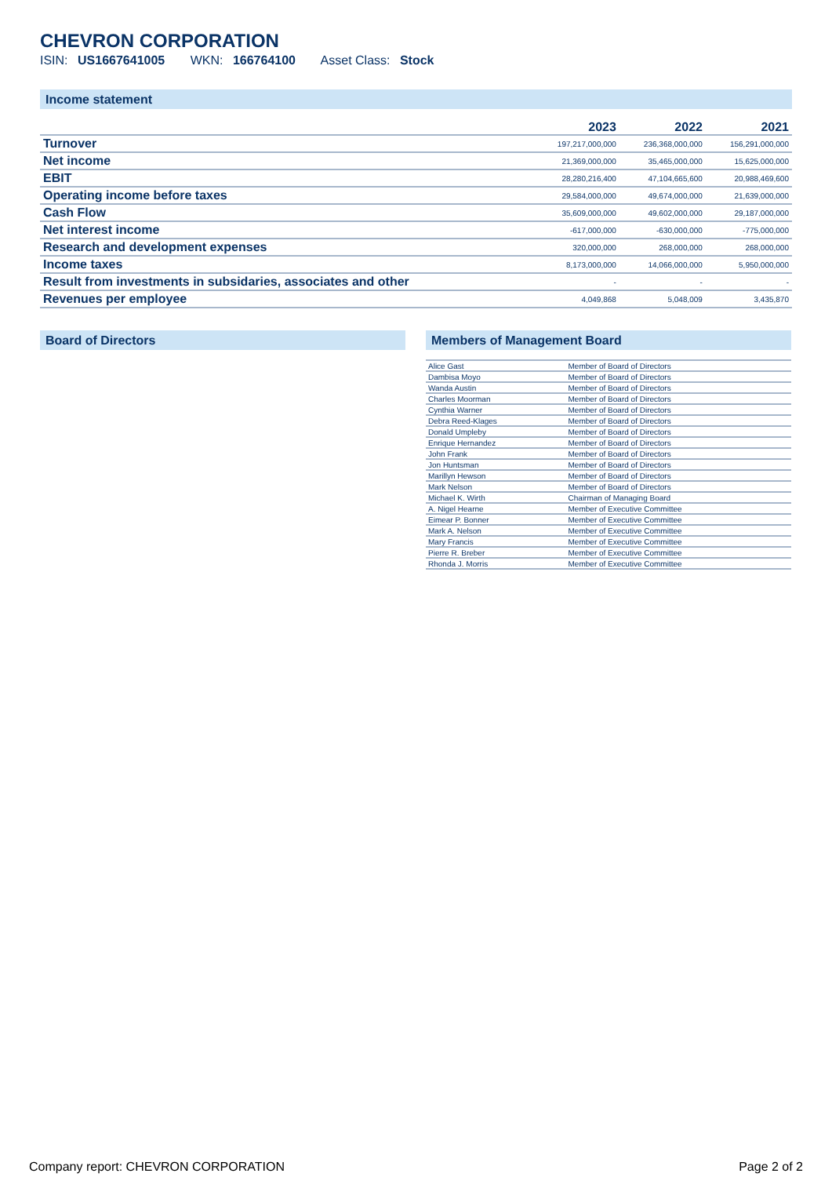CHEVRON CORPORATION
ISIN: US1667641005 WKN: 166764100 Asset Class: Stock
Income statement
| | 2023 | 2022 | 2021 |
| --- | --- | --- | --- |
| Turnover | 197,217,000,000 | 236,368,000,000 | 156,291,000,000 |
| Net income | 21,369,000,000 | 35,465,000,000 | 15,625,000,000 |
| EBIT | 28,280,216,400 | 47,104,665,600 | 20,988,469,600 |
| Operating income before taxes | 29,584,000,000 | 49,674,000,000 | 21,639,000,000 |
| Cash Flow | 35,609,000,000 | 49,602,000,000 | 29,187,000,000 |
| Net interest income | -617,000,000 | -630,000,000 | -775,000,000 |
| Research and development expenses | 320,000,000 | 268,000,000 | 268,000,000 |
| Income taxes | 8,173,000,000 | 14,066,000,000 | 5,950,000,000 |
| Result from investments in subsidaries, associates and other | - | - | - |
| Revenues per employee | 4,049,868 | 5,048,009 | 3,435,870 |
Board of Directors Members of Management Board
| Alice Gast | Member of Board of Directors |
| Dambisa Moyo | Member of Board of Directors |
| Wanda Austin | Member of Board of Directors |
| Charles Moorman | Member of Board of Directors |
| Cynthia Warner | Member of Board of Directors |
| Debra Reed-Klages | Member of Board of Directors |
| Donald Umpleby | Member of Board of Directors |
| Enrique Hernandez | Member of Board of Directors |
| John Frank | Member of Board of Directors |
| Jon Huntsman | Member of Board of Directors |
| Marillyn Hewson | Member of Board of Directors |
| Mark Nelson | Member of Board of Directors |
| Michael K. Wirth | Chairman of Managing Board |
| A. Nigel Hearne | Member of Executive Committee |
| Eimear P. Bonner | Member of Executive Committee |
| Mark A. Nelson | Member of Executive Committee |
| Mary Francis | Member of Executive Committee |
| Pierre R. Breber | Member of Executive Committee |
| Rhonda J. Morris | Member of Executive Committee |
Company report: CHEVRON CORPORATION Page 2 of 2